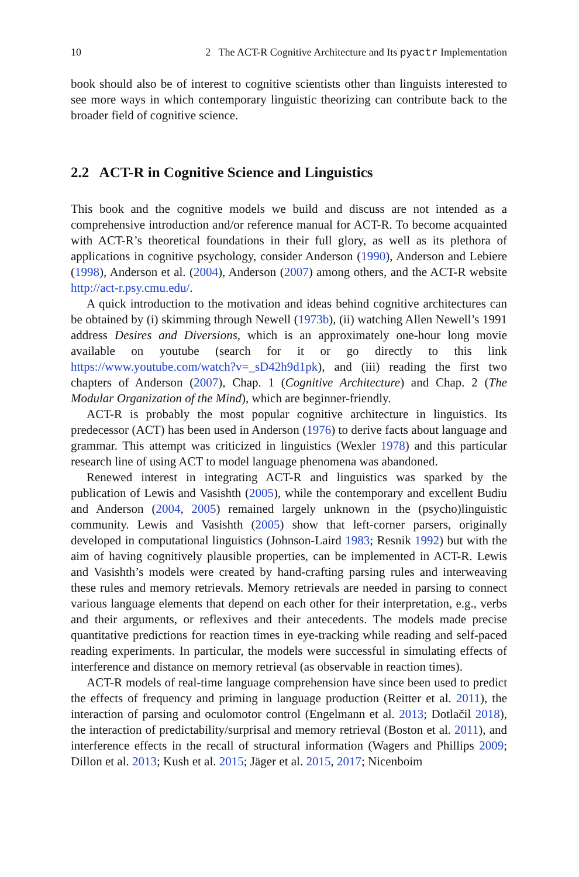10 2 The ACT-R Cognitive Architecture and Its pyactr Implementation
book should also be of interest to cognitive scientists other than linguists interested to see more ways in which contemporary linguistic theorizing can contribute back to the broader field of cognitive science.
2.2 ACT-R in Cognitive Science and Linguistics
This book and the cognitive models we build and discuss are not intended as a comprehensive introduction and/or reference manual for ACT-R. To become acquainted with ACT-R’s theoretical foundations in their full glory, as well as its plethora of applications in cognitive psychology, consider Anderson (1990), Anderson and Lebiere (1998), Anderson et al. (2004), Anderson (2007) among others, and the ACT-R website http://act-r.psy.cmu.edu/.
A quick introduction to the motivation and ideas behind cognitive architectures can be obtained by (i) skimming through Newell (1973b), (ii) watching Allen Newell’s 1991 address Desires and Diversions, which is an approximately one-hour long movie available on youtube (search for it or go directly to this link https://www.youtube.com/watch?v=_sD42h9d1pk), and (iii) reading the first two chapters of Anderson (2007), Chap. 1 (Cognitive Architecture) and Chap. 2 (The Modular Organization of the Mind), which are beginner-friendly.
ACT-R is probably the most popular cognitive architecture in linguistics. Its predecessor (ACT) has been used in Anderson (1976) to derive facts about language and grammar. This attempt was criticized in linguistics (Wexler 1978) and this particular research line of using ACT to model language phenomena was abandoned.
Renewed interest in integrating ACT-R and linguistics was sparked by the publication of Lewis and Vasishth (2005), while the contemporary and excellent Budiu and Anderson (2004, 2005) remained largely unknown in the (psycho)linguistic community. Lewis and Vasishth (2005) show that left-corner parsers, originally developed in computational linguistics (Johnson-Laird 1983; Resnik 1992) but with the aim of having cognitively plausible properties, can be implemented in ACT-R. Lewis and Vasishth’s models were created by hand-crafting parsing rules and interweaving these rules and memory retrievals. Memory retrievals are needed in parsing to connect various language elements that depend on each other for their interpretation, e.g., verbs and their arguments, or reflexives and their antecedents. The models made precise quantitative predictions for reaction times in eye-tracking while reading and self-paced reading experiments. In particular, the models were successful in simulating effects of interference and distance on memory retrieval (as observable in reaction times).
ACT-R models of real-time language comprehension have since been used to predict the effects of frequency and priming in language production (Reitter et al. 2011), the interaction of parsing and oculomotor control (Engelmann et al. 2013; Dotlačil 2018), the interaction of predictability/surprisal and memory retrieval (Boston et al. 2011), and interference effects in the recall of structural information (Wagers and Phillips 2009; Dillon et al. 2013; Kush et al. 2015; Jäger et al. 2015, 2017; Nicenboim